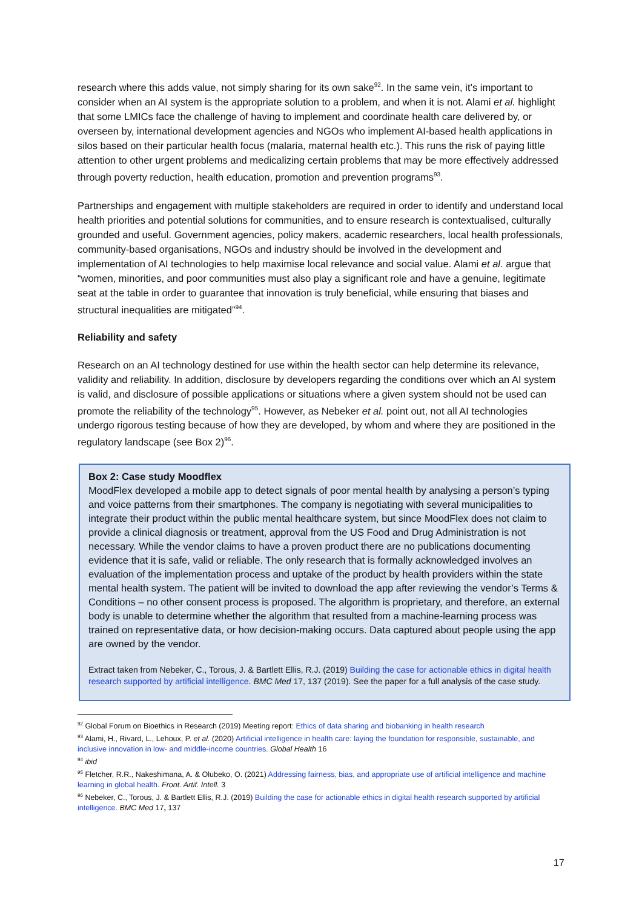research where this adds value, not simply sharing for its own sake<sup>92</sup>. In the same vein, it’s important to consider when an AI system is the appropriate solution to a problem, and when it is not. Alami et al. highlight that some LMICs face the challenge of having to implement and coordinate health care delivered by, or overseen by, international development agencies and NGOs who implement AI-based health applications in silos based on their particular health focus (malaria, maternal health etc.). This runs the risk of paying little attention to other urgent problems and medicalizing certain problems that may be more effectively addressed through poverty reduction, health education, promotion and prevention programs<sup>93</sup>.
Partnerships and engagement with multiple stakeholders are required in order to identify and understand local health priorities and potential solutions for communities, and to ensure research is contextualised, culturally grounded and useful. Government agencies, policy makers, academic researchers, local health professionals, community-based organisations, NGOs and industry should be involved in the development and implementation of AI technologies to help maximise local relevance and social value. Alami et al. argue that “women, minorities, and poor communities must also play a significant role and have a genuine, legitimate seat at the table in order to guarantee that innovation is truly beneficial, while ensuring that biases and structural inequalities are mitigated”<sup>94</sup>.
Reliability and safety
Research on an AI technology destined for use within the health sector can help determine its relevance, validity and reliability. In addition, disclosure by developers regarding the conditions over which an AI system is valid, and disclosure of possible applications or situations where a given system should not be used can promote the reliability of the technology<sup>95</sup>. However, as Nebeker et al. point out, not all AI technologies undergo rigorous testing because of how they are developed, by whom and where they are positioned in the regulatory landscape (see Box 2)<sup>96</sup>.
Box 2: Case study Moodflex
MoodFlex developed a mobile app to detect signals of poor mental health by analysing a person’s typing and voice patterns from their smartphones. The company is negotiating with several municipalities to integrate their product within the public mental healthcare system, but since MoodFlex does not claim to provide a clinical diagnosis or treatment, approval from the US Food and Drug Administration is not necessary. While the vendor claims to have a proven product there are no publications documenting evidence that it is safe, valid or reliable. The only research that is formally acknowledged involves an evaluation of the implementation process and uptake of the product by health providers within the state mental health system. The patient will be invited to download the app after reviewing the vendor’s Terms & Conditions – no other consent process is proposed. The algorithm is proprietary, and therefore, an external body is unable to determine whether the algorithm that resulted from a machine-learning process was trained on representative data, or how decision-making occurs. Data captured about people using the app are owned by the vendor.
Extract taken from Nebeker, C., Torous, J. & Bartlett Ellis, R.J. (2019) Building the case for actionable ethics in digital health research supported by artificial intelligence. BMC Med 17, 137 (2019). See the paper for a full analysis of the case study.
<sup>92</sup> Global Forum on Bioethics in Research (2019) Meeting report: Ethics of data sharing and biobanking in health research
<sup>93</sup> Alami, H., Rivard, L., Lehoux, P. et al. (2020) Artificial intelligence in health care: laying the foundation for responsible, sustainable, and inclusive innovation in low- and middle-income countries. Global Health 16
<sup>94</sup> ibid
<sup>95</sup> Fletcher, R.R., Nakeshimana, A. & Olubeko, O. (2021) Addressing fairness, bias, and appropriate use of artificial intelligence and machine learning in global health. Front. Artif. Intell. 3
<sup>96</sup> Nebeker, C., Torous, J. & Bartlett Ellis, R.J. (2019) Building the case for actionable ethics in digital health research supported by artificial intelligence. BMC Med 17, 137
17